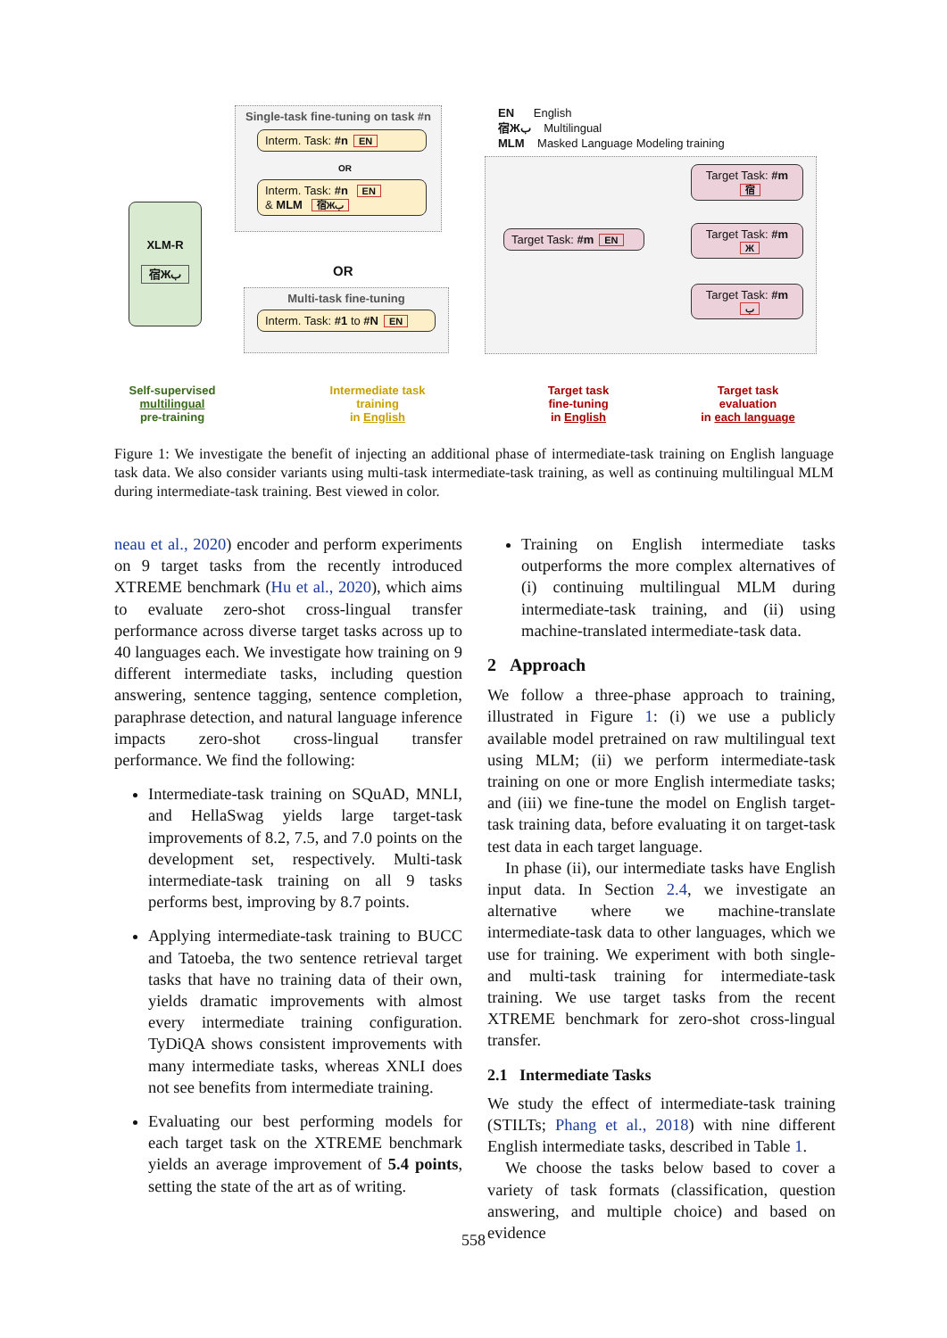EN English
宿Жب Multilingual
MLM Masked Language Modeling training
XLM-R
宿Жب
Single-task fine-tuning on task #n
Interm. Task: #n EN
OR
Interm. Task: #n EN
& MLM 宿Жب
OR
Multi-task fine-tuning
Interm. Task: #1 to #N EN
Target Task: #m EN
Target Task: #m
宿
Target Task: #m
Ж
Target Task: #m
ب
Self-supervised
multilingual
pre-training
Intermediate task
training
in English
Target task
fine-tuning
in English
Target task
evaluation
in each language
Figure 1: We investigate the benefit of injecting an additional phase of intermediate-task training on English language task data. We also consider variants using multi-task intermediate-task training, as well as continuing multilingual MLM during intermediate-task training. Best viewed in color.
neau et al., 2020) encoder and perform experiments on 9 target tasks from the recently introduced XTREME benchmark (Hu et al., 2020), which aims to evaluate zero-shot cross-lingual transfer performance across diverse target tasks across up to 40 languages each. We investigate how training on 9 different intermediate tasks, including question answering, sentence tagging, sentence completion, paraphrase detection, and natural language inference impacts zero-shot cross-lingual transfer performance. We find the following:
Intermediate-task training on SQuAD, MNLI, and HellaSwag yields large target-task improvements of 8.2, 7.5, and 7.0 points on the development set, respectively. Multi-task intermediate-task training on all 9 tasks performs best, improving by 8.7 points.
Applying intermediate-task training to BUCC and Tatoeba, the two sentence retrieval target tasks that have no training data of their own, yields dramatic improvements with almost every intermediate training configuration. TyDiQA shows consistent improvements with many intermediate tasks, whereas XNLI does not see benefits from intermediate training.
Evaluating our best performing models for each target task on the XTREME benchmark yields an average improvement of 5.4 points, setting the state of the art as of writing.
Training on English intermediate tasks outperforms the more complex alternatives of (i) continuing multilingual MLM during intermediate-task training, and (ii) using machine-translated intermediate-task data.
2 Approach
We follow a three-phase approach to training, illustrated in Figure 1: (i) we use a publicly available model pretrained on raw multilingual text using MLM; (ii) we perform intermediate-task training on one or more English intermediate tasks; and (iii) we fine-tune the model on English target-task training data, before evaluating it on target-task test data in each target language.
In phase (ii), our intermediate tasks have English input data. In Section 2.4, we investigate an alternative where we machine-translate intermediate-task data to other languages, which we use for training. We experiment with both single- and multi-task training for intermediate-task training. We use target tasks from the recent XTREME benchmark for zero-shot cross-lingual transfer.
2.1 Intermediate Tasks
We study the effect of intermediate-task training (STILTs; Phang et al., 2018) with nine different English intermediate tasks, described in Table 1.
We choose the tasks below based to cover a variety of task formats (classification, question answering, and multiple choice) and based on evidence
558